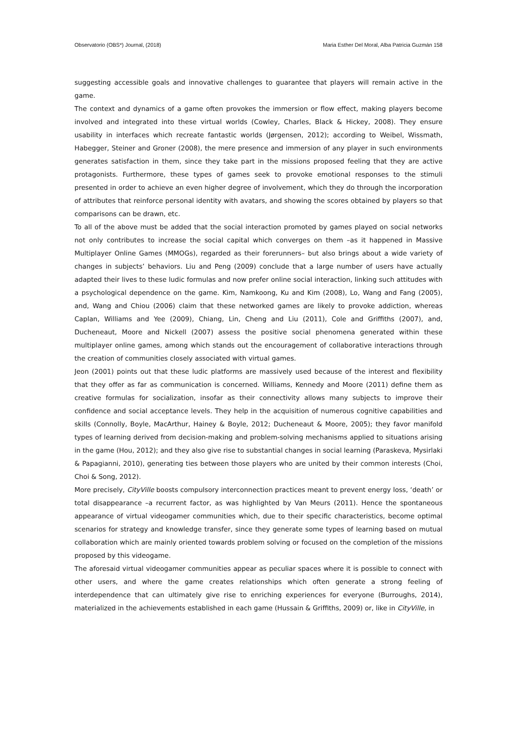Observatorio (OBS*) Journal, (2018) Maria Esther Del Moral, Alba Patricia Guzmán 158
suggesting accessible goals and innovative challenges to guarantee that players will remain active in the game.
The context and dynamics of a game often provokes the immersion or flow effect, making players become involved and integrated into these virtual worlds (Cowley, Charles, Black & Hickey, 2008). They ensure usability in interfaces which recreate fantastic worlds (Jørgensen, 2012); according to Weibel, Wissmath, Habegger, Steiner and Groner (2008), the mere presence and immersion of any player in such environments generates satisfaction in them, since they take part in the missions proposed feeling that they are active protagonists. Furthermore, these types of games seek to provoke emotional responses to the stimuli presented in order to achieve an even higher degree of involvement, which they do through the incorporation of attributes that reinforce personal identity with avatars, and showing the scores obtained by players so that comparisons can be drawn, etc.
To all of the above must be added that the social interaction promoted by games played on social networks not only contributes to increase the social capital which converges on them –as it happened in Massive Multiplayer Online Games (MMOGs), regarded as their forerunners– but also brings about a wide variety of changes in subjects’ behaviors. Liu and Peng (2009) conclude that a large number of users have actually adapted their lives to these ludic formulas and now prefer online social interaction, linking such attitudes with a psychological dependence on the game. Kim, Namkoong, Ku and Kim (2008), Lo, Wang and Fang (2005), and, Wang and Chiou (2006) claim that these networked games are likely to provoke addiction, whereas Caplan, Williams and Yee (2009), Chiang, Lin, Cheng and Liu (2011), Cole and Griffiths (2007), and, Ducheneaut, Moore and Nickell (2007) assess the positive social phenomena generated within these multiplayer online games, among which stands out the encouragement of collaborative interactions through the creation of communities closely associated with virtual games.
Jeon (2001) points out that these ludic platforms are massively used because of the interest and flexibility that they offer as far as communication is concerned. Williams, Kennedy and Moore (2011) define them as creative formulas for socialization, insofar as their connectivity allows many subjects to improve their confidence and social acceptance levels. They help in the acquisition of numerous cognitive capabilities and skills (Connolly, Boyle, MacArthur, Hainey & Boyle, 2012; Ducheneaut & Moore, 2005); they favor manifold types of learning derived from decision-making and problem-solving mechanisms applied to situations arising in the game (Hou, 2012); and they also give rise to substantial changes in social learning (Paraskeva, Mysirlaki & Papagianni, 2010), generating ties between those players who are united by their common interests (Choi, Choi & Song, 2012).
More precisely, CityVille boosts compulsory interconnection practices meant to prevent energy loss, ‘death’ or total disappearance –a recurrent factor, as was highlighted by Van Meurs (2011). Hence the spontaneous appearance of virtual videogamer communities which, due to their specific characteristics, become optimal scenarios for strategy and knowledge transfer, since they generate some types of learning based on mutual collaboration which are mainly oriented towards problem solving or focused on the completion of the missions proposed by this videogame.
The aforesaid virtual videogamer communities appear as peculiar spaces where it is possible to connect with other users, and where the game creates relationships which often generate a strong feeling of interdependence that can ultimately give rise to enriching experiences for everyone (Burroughs, 2014), materialized in the achievements established in each game (Hussain & Griffiths, 2009) or, like in CityVille, in